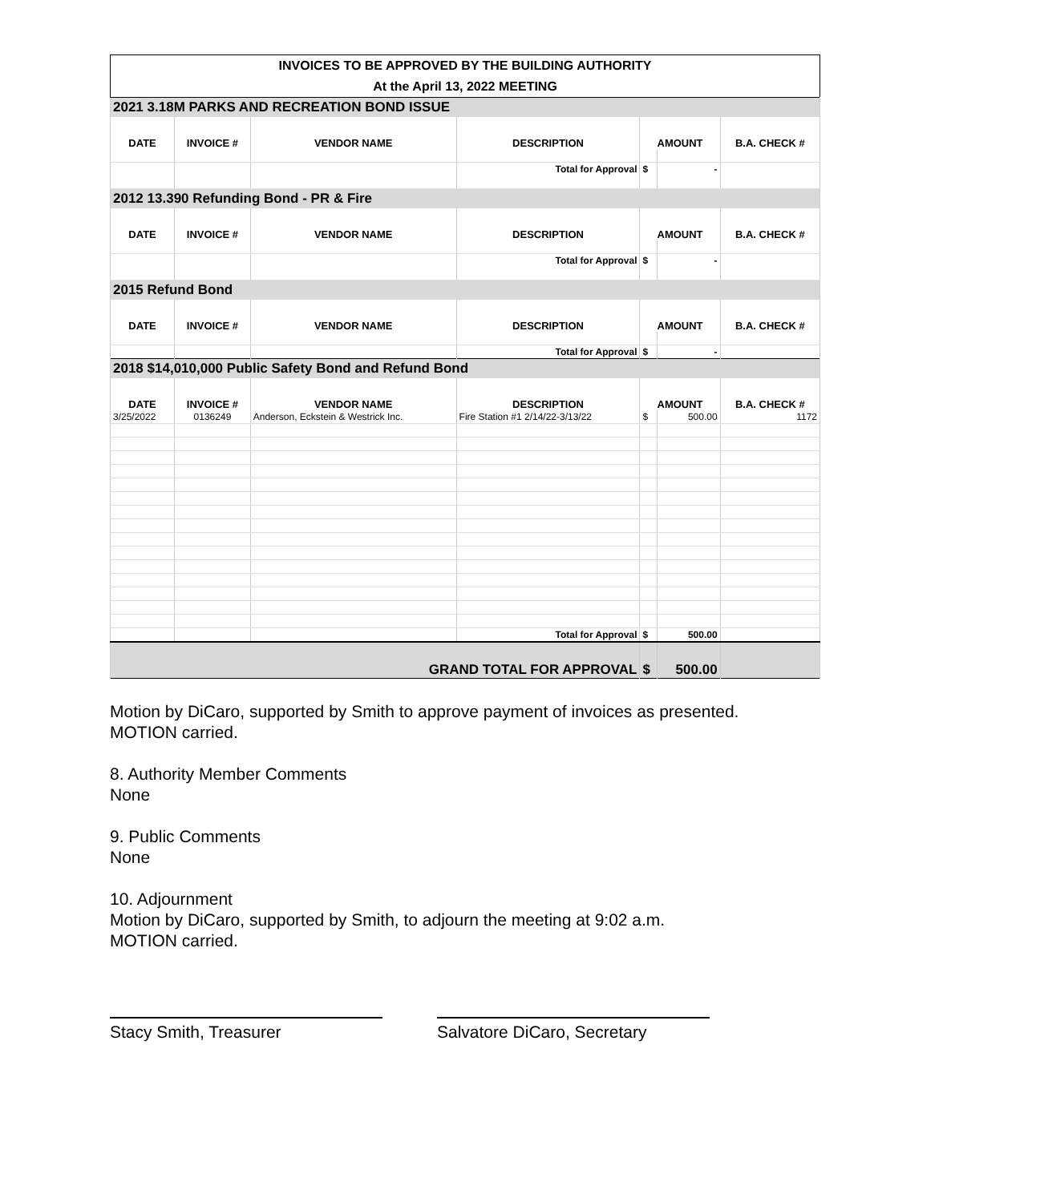| INVOICES TO BE APPROVED BY THE BUILDING AUTHORITY | | | | | | |
| At the April 13, 2022 MEETING | | | | | | |
| 2021 3.18M PARKS AND RECREATION BOND ISSUE | | | | | | |
| DATE | INVOICE # | VENDOR NAME | DESCRIPTION | AMOUNT | | B.A. CHECK # |
| | | | Total for Approval | $ | - | |
| 2012 13.390 Refunding Bond - PR & Fire | | | | | | |
| DATE | INVOICE # | VENDOR NAME | DESCRIPTION | AMOUNT | | B.A. CHECK # |
| | | | Total for Approval | $ | - | |
| 2015 Refund Bond | | | | | | |
| DATE | INVOICE # | VENDOR NAME | DESCRIPTION | AMOUNT | | B.A. CHECK # |
| | | | Total for Approval | $ | - | |
| 2018 $14,010,000 Public Safety Bond and Refund Bond | | | | | | |
| DATE | INVOICE # | VENDOR NAME | DESCRIPTION | AMOUNT | | B.A. CHECK # |
| 3/25/2022 | 0136249 | Anderson, Eckstein & Westrick Inc. | Fire Station #1 2/14/22-3/13/22 | $ | 500.00 | 1172 |
| | | | Total for Approval | $ | 500.00 | |
| GRAND TOTAL FOR APPROVAL | | | | $ | 500.00 | |
Motion by DiCaro, supported by Smith to approve payment of invoices as presented.
MOTION carried.
8. Authority Member Comments
None
9. Public Comments
None
10. Adjournment
Motion by DiCaro, supported by Smith, to adjourn the meeting at 9:02 a.m.
MOTION carried.
Stacy Smith, Treasurer Salvatore DiCaro, Secretary